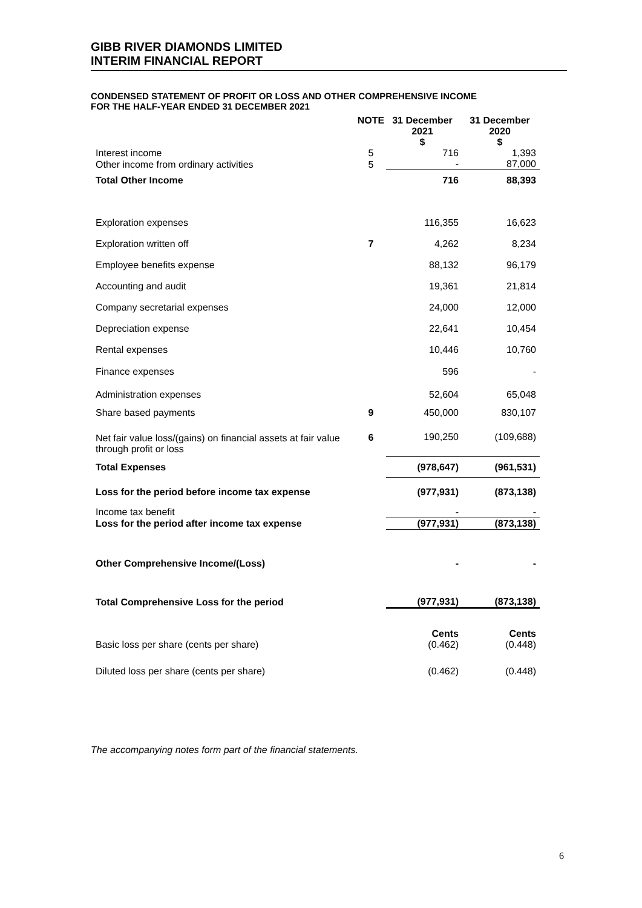GIBB RIVER DIAMONDS LIMITED
INTERIM FINANCIAL REPORT
CONDENSED STATEMENT OF PROFIT OR LOSS AND OTHER COMPREHENSIVE INCOME
FOR THE HALF-YEAR ENDED 31 DECEMBER 2021
| | NOTE | 31 December 2021 $ | 31 December 2020 $ |
| --- | --- | --- | --- |
| Interest income | 5 | 716 | 1,393 |
| Other income from ordinary activities | 5 | - | 87,000 |
| Total Other Income | | 716 | 88,393 |
| Exploration expenses | | 116,355 | 16,623 |
| Exploration written off | 7 | 4,262 | 8,234 |
| Employee benefits expense | | 88,132 | 96,179 |
| Accounting and audit | | 19,361 | 21,814 |
| Company secretarial expenses | | 24,000 | 12,000 |
| Depreciation expense | | 22,641 | 10,454 |
| Rental expenses | | 10,446 | 10,760 |
| Finance expenses | | 596 | - |
| Administration expenses | | 52,604 | 65,048 |
| Share based payments | 9 | 450,000 | 830,107 |
| Net fair value loss/(gains) on financial assets at fair value through profit or loss | 6 | 190,250 | (109,688) |
| Total Expenses | | (978,647) | (961,531) |
| Loss for the period before income tax expense | | (977,931) | (873,138) |
| Income tax benefit | | - | - |
| Loss for the period after income tax expense | | (977,931) | (873,138) |
| Other Comprehensive Income/(Loss) | | - | - |
| Total Comprehensive Loss for the period | | (977,931) | (873,138) |
| | | Cents | Cents |
| Basic loss per share (cents per share) | | (0.462) | (0.448) |
| Diluted loss per share (cents per share) | | (0.462) | (0.448) |
The accompanying notes form part of the financial statements.
6